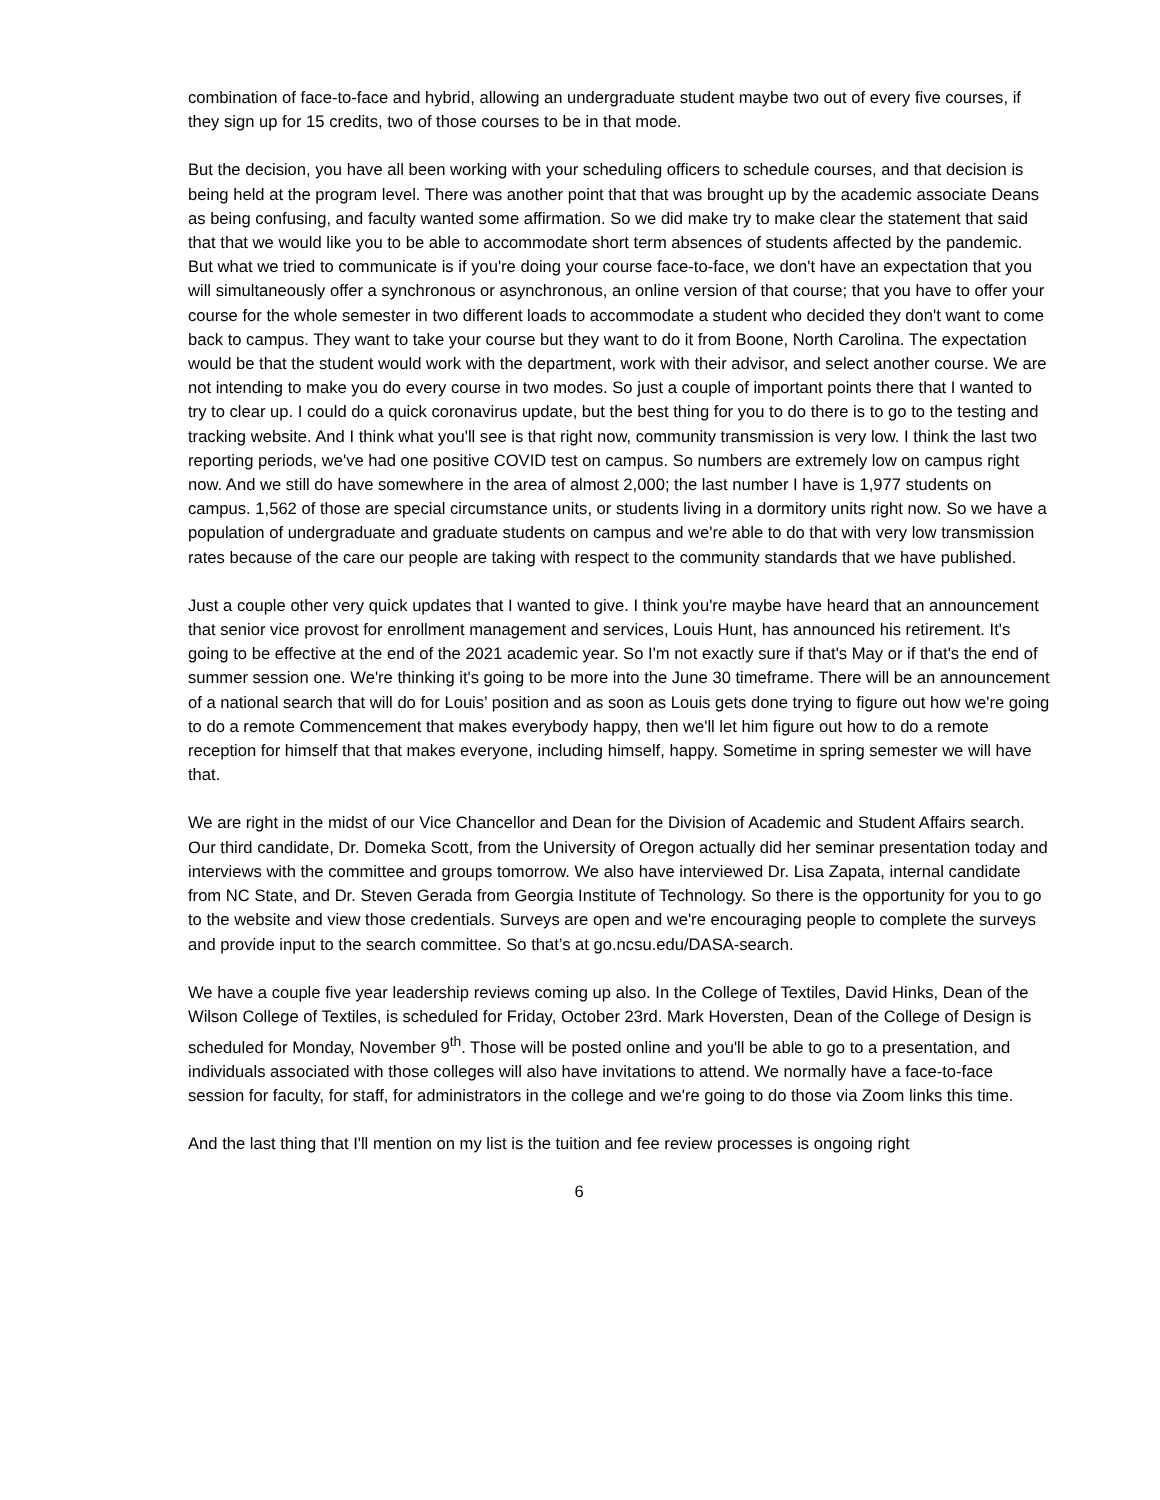combination of face-to-face and hybrid, allowing an undergraduate student maybe two out of every five courses, if they sign up for 15 credits, two of those courses to be in that mode.
But the decision, you have all been working with your scheduling officers to schedule courses, and that decision is being held at the program level. There was another point that that was brought up by the academic associate Deans as being confusing, and faculty wanted some affirmation. So we did make try to make clear the statement that said that that we would like you to be able to accommodate short term absences of students affected by the pandemic. But what we tried to communicate is if you're doing your course face-to-face, we don't have an expectation that you will simultaneously offer a synchronous or asynchronous, an online version of that course; that you have to offer your course for the whole semester in two different loads to accommodate a student who decided they don't want to come back to campus. They want to take your course but they want to do it from Boone, North Carolina. The expectation would be that the student would work with the department, work with their advisor, and select another course. We are not intending to make you do every course in two modes. So just a couple of important points there that I wanted to try to clear up. I could do a quick coronavirus update, but the best thing for you to do there is to go to the testing and tracking website. And I think what you'll see is that right now, community transmission is very low. I think the last two reporting periods, we've had one positive COVID test on campus. So numbers are extremely low on campus right now. And we still do have somewhere in the area of almost 2,000; the last number I have is 1,977 students on campus. 1,562 of those are special circumstance units, or students living in a dormitory units right now. So we have a population of undergraduate and graduate students on campus and we're able to do that with very low transmission rates because of the care our people are taking with respect to the community standards that we have published.
Just a couple other very quick updates that I wanted to give. I think you're maybe have heard that an announcement that senior vice provost for enrollment management and services, Louis Hunt, has announced his retirement. It's going to be effective at the end of the 2021 academic year. So I'm not exactly sure if that's May or if that's the end of summer session one. We're thinking it's going to be more into the June 30 timeframe. There will be an announcement of a national search that will do for Louis’ position and as soon as Louis gets done trying to figure out how we're going to do a remote Commencement that makes everybody happy, then we'll let him figure out how to do a remote reception for himself that that makes everyone, including himself, happy. Sometime in spring semester we will have that.
We are right in the midst of our Vice Chancellor and Dean for the Division of Academic and Student Affairs search. Our third candidate, Dr. Domeka Scott, from the University of Oregon actually did her seminar presentation today and interviews with the committee and groups tomorrow. We also have interviewed Dr. Lisa Zapata, internal candidate from NC State, and Dr. Steven Gerada from Georgia Institute of Technology. So there is the opportunity for you to go to the website and view those credentials. Surveys are open and we're encouraging people to complete the surveys and provide input to the search committee. So that’s at go.ncsu.edu/DASA-search.
We have a couple five year leadership reviews coming up also. In the College of Textiles, David Hinks, Dean of the Wilson College of Textiles, is scheduled for Friday, October 23rd. Mark Hoversten, Dean of the College of Design is scheduled for Monday, November 9<sup>th</sup>. Those will be posted online and you'll be able to go to a presentation, and individuals associated with those colleges will also have invitations to attend. We normally have a face-to-face session for faculty, for staff, for administrators in the college and we're going to do those via Zoom links this time.
And the last thing that I'll mention on my list is the tuition and fee review processes is ongoing right
6